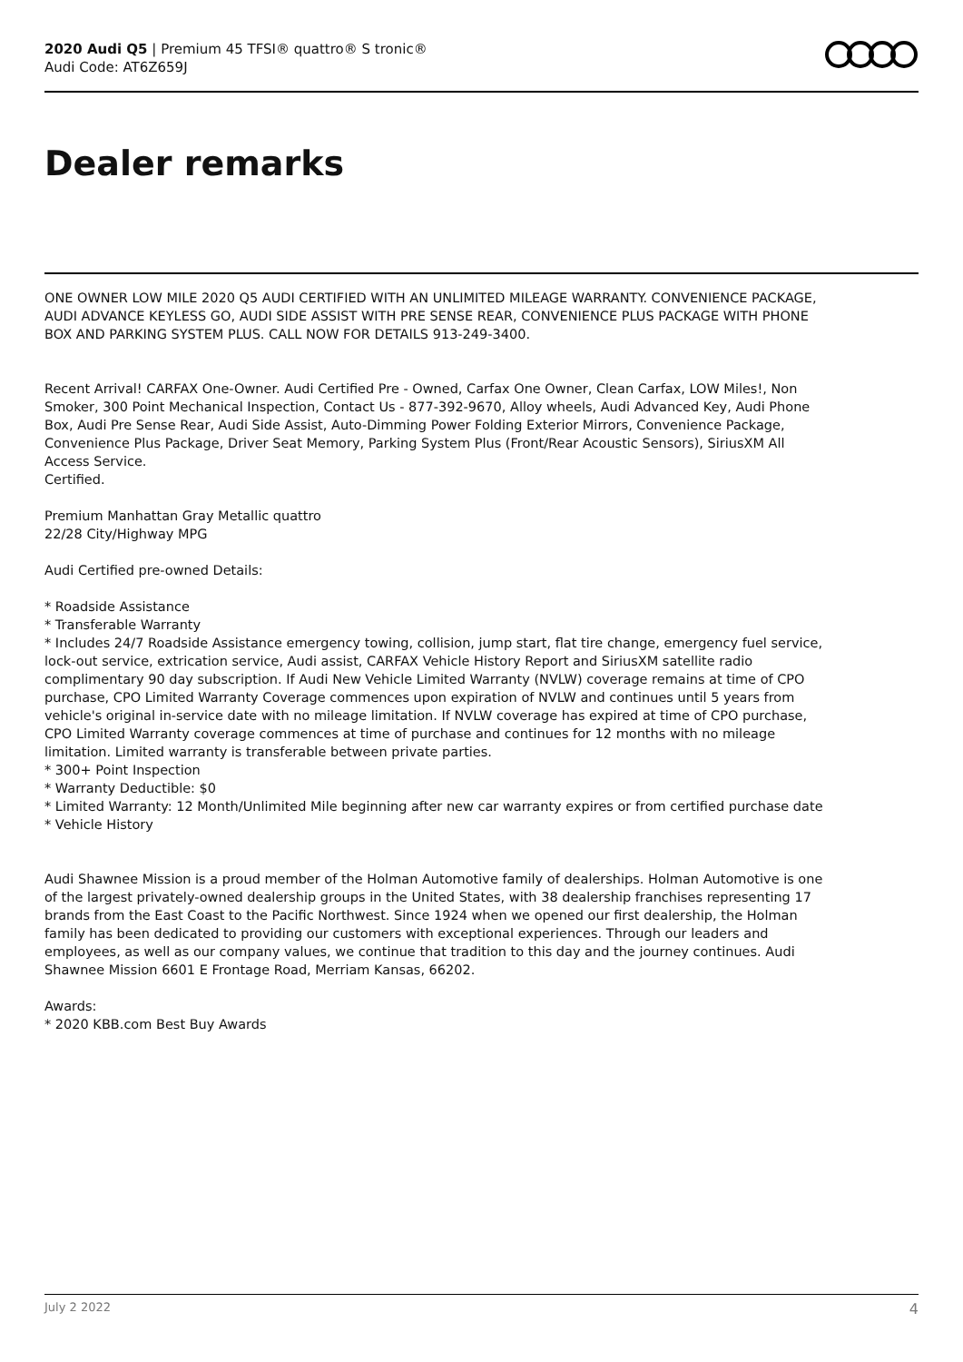2020 Audi Q5 | Premium 45 TFSI® quattro® S tronic®
Audi Code: AT6Z659J
Dealer remarks
ONE OWNER LOW MILE 2020 Q5 AUDI CERTIFIED WITH AN UNLIMITED MILEAGE WARRANTY. CONVENIENCE PACKAGE, AUDI ADVANCE KEYLESS GO, AUDI SIDE ASSIST WITH PRE SENSE REAR, CONVENIENCE PLUS PACKAGE WITH PHONE BOX AND PARKING SYSTEM PLUS. CALL NOW FOR DETAILS 913-249-3400.
Recent Arrival! CARFAX One-Owner. Audi Certified Pre - Owned, Carfax One Owner, Clean Carfax, LOW Miles!, Non Smoker, 300 Point Mechanical Inspection, Contact Us - 877-392-9670, Alloy wheels, Audi Advanced Key, Audi Phone Box, Audi Pre Sense Rear, Audi Side Assist, Auto-Dimming Power Folding Exterior Mirrors, Convenience Package, Convenience Plus Package, Driver Seat Memory, Parking System Plus (Front/Rear Acoustic Sensors), SiriusXM All Access Service.
Certified.
Premium Manhattan Gray Metallic quattro
22/28 City/Highway MPG
Audi Certified pre-owned Details:
* Roadside Assistance
* Transferable Warranty
* Includes 24/7 Roadside Assistance emergency towing, collision, jump start, flat tire change, emergency fuel service, lock-out service, extrication service, Audi assist, CARFAX Vehicle History Report and SiriusXM satellite radio complimentary 90 day subscription. If Audi New Vehicle Limited Warranty (NVLW) coverage remains at time of CPO purchase, CPO Limited Warranty Coverage commences upon expiration of NVLW and continues until 5 years from vehicle's original in-service date with no mileage limitation. If NVLW coverage has expired at time of CPO purchase, CPO Limited Warranty coverage commences at time of purchase and continues for 12 months with no mileage limitation. Limited warranty is transferable between private parties.
* 300+ Point Inspection
* Warranty Deductible: $0
* Limited Warranty: 12 Month/Unlimited Mile beginning after new car warranty expires or from certified purchase date
* Vehicle History
Audi Shawnee Mission is a proud member of the Holman Automotive family of dealerships. Holman Automotive is one of the largest privately-owned dealership groups in the United States, with 38 dealership franchises representing 17 brands from the East Coast to the Pacific Northwest. Since 1924 when we opened our first dealership, the Holman family has been dedicated to providing our customers with exceptional experiences. Through our leaders and employees, as well as our company values, we continue that tradition to this day and the journey continues. Audi Shawnee Mission 6601 E Frontage Road, Merriam Kansas, 66202.
Awards:
* 2020 KBB.com Best Buy Awards
July 2 2022 4